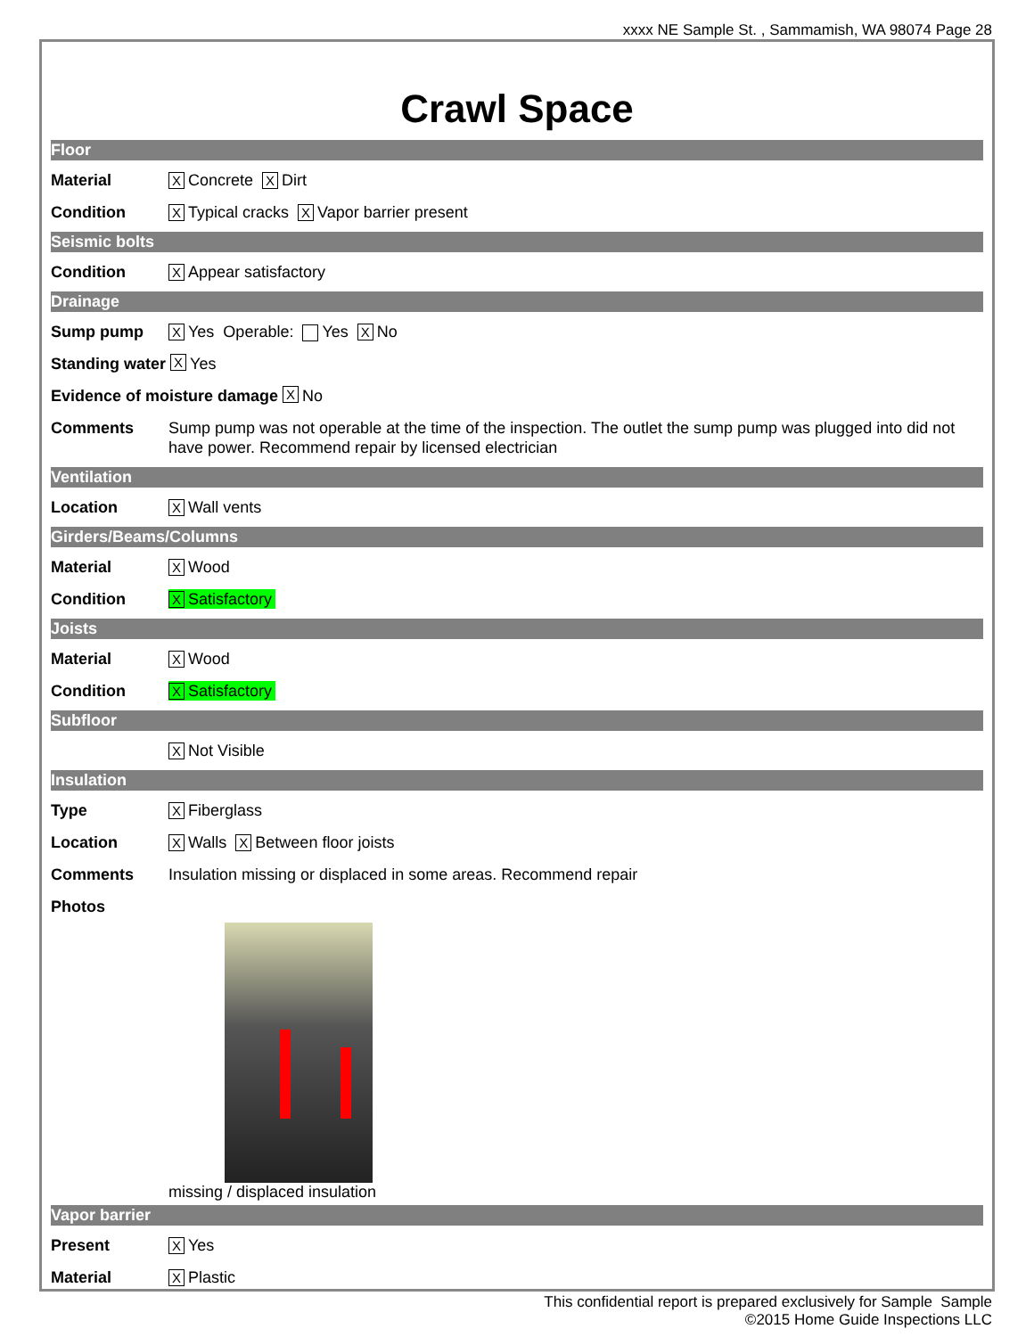xxxx NE Sample St. , Sammamish, WA 98074 Page 28
Crawl Space
Floor
Material X Concrete X Dirt
Condition X Typical cracks X Vapor barrier present
Seismic bolts
Condition X Appear satisfactory
Drainage
Sump pump X Yes Operable: Yes X No
Standing water X Yes
Evidence of moisture damage X No
Comments Sump pump was not operable at the time of the inspection. The outlet the sump pump was plugged into did not have power. Recommend repair by licensed electrician
Ventilation
Location X Wall vents
Girders/Beams/Columns
Material X Wood
Condition X Satisfactory
Joists
Material X Wood
Condition X Satisfactory
Subfloor
X Not Visible
Insulation
Type X Fiberglass
Location X Walls X Between floor joists
Comments Insulation missing or displaced in some areas. Recommend repair
Photos
missing / displaced insulation
Vapor barrier
Present X Yes
Material X Plastic
This confidential report is prepared exclusively for Sample Sample
©2015 Home Guide Inspections LLC